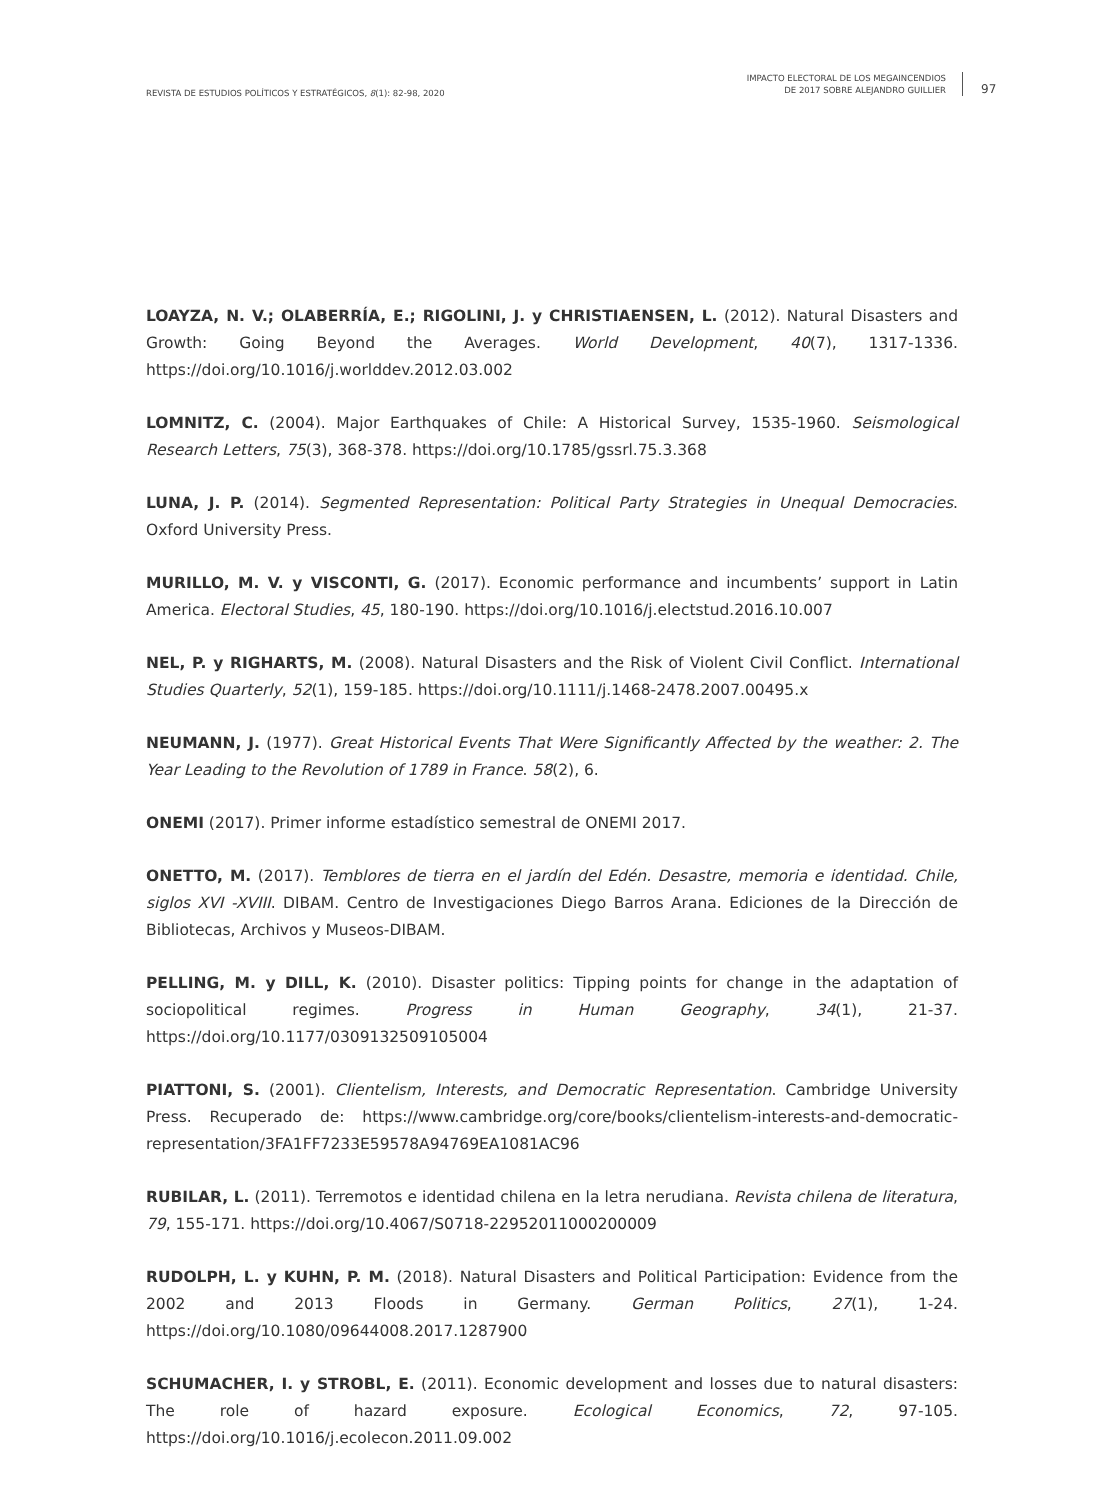REVISTA DE ESTUDIOS POLÍTICOS Y ESTRATÉGICOS, 8(1): 82-98, 2020
IMPACTO ELECTORAL DE LOS MEGAINCENDIOS
DE 2017 SOBRE ALEJANDRO GUILLIER
97
LOAYZA, N. V.; OLABERRÍA, E.; RIGOLINI, J. y CHRISTIAENSEN, L. (2012). Natural Disasters and Growth: Going Beyond the Averages. World Development, 40(7), 1317-1336. https://doi.org/10.1016/j.worlddev.2012.03.002
LOMNITZ, C. (2004). Major Earthquakes of Chile: A Historical Survey, 1535-1960. Seismological Research Letters, 75(3), 368-378. https://doi.org/10.1785/gssrl.75.3.368
LUNA, J. P. (2014). Segmented Representation: Political Party Strategies in Unequal Democracies. Oxford University Press.
MURILLO, M. V. y VISCONTI, G. (2017). Economic performance and incumbents’ support in Latin America. Electoral Studies, 45, 180-190. https://doi.org/10.1016/j.electstud.2016.10.007
NEL, P. y RIGHARTS, M. (2008). Natural Disasters and the Risk of Violent Civil Conflict. International Studies Quarterly, 52(1), 159-185. https://doi.org/10.1111/j.1468-2478.2007.00495.x
NEUMANN, J. (1977). Great Historical Events That Were Significantly Affected by the weather: 2. The Year Leading to the Revolution of 1789 in France. 58(2), 6.
ONEMI (2017). Primer informe estadístico semestral de ONEMI 2017.
ONETTO, M. (2017). Temblores de tierra en el jardín del Edén. Desastre, memoria e identidad. Chile, siglos XVI -XVIII. DIBAM. Centro de Investigaciones Diego Barros Arana. Ediciones de la Dirección de Bibliotecas, Archivos y Museos-DIBAM.
PELLING, M. y DILL, K. (2010). Disaster politics: Tipping points for change in the adaptation of sociopolitical regimes. Progress in Human Geography, 34(1), 21-37. https://doi.org/10.1177/0309132509105004
PIATTONI, S. (2001). Clientelism, Interests, and Democratic Representation. Cambridge University Press. Recuperado de: https://www.cambridge.org/core/books/clientelism-interests-and-democratic-representation/3FA1FF7233E59578A94769EA1081AC96
RUBILAR, L. (2011). Terremotos e identidad chilena en la letra nerudiana. Revista chilena de literatura, 79, 155-171. https://doi.org/10.4067/S0718-22952011000200009
RUDOLPH, L. y KUHN, P. M. (2018). Natural Disasters and Political Participation: Evidence from the 2002 and 2013 Floods in Germany. German Politics, 27(1), 1-24. https://doi.org/10.1080/09644008.2017.1287900
SCHUMACHER, I. y STROBL, E. (2011). Economic development and losses due to natural disasters: The role of hazard exposure. Ecological Economics, 72, 97-105. https://doi.org/10.1016/j.ecolecon.2011.09.002